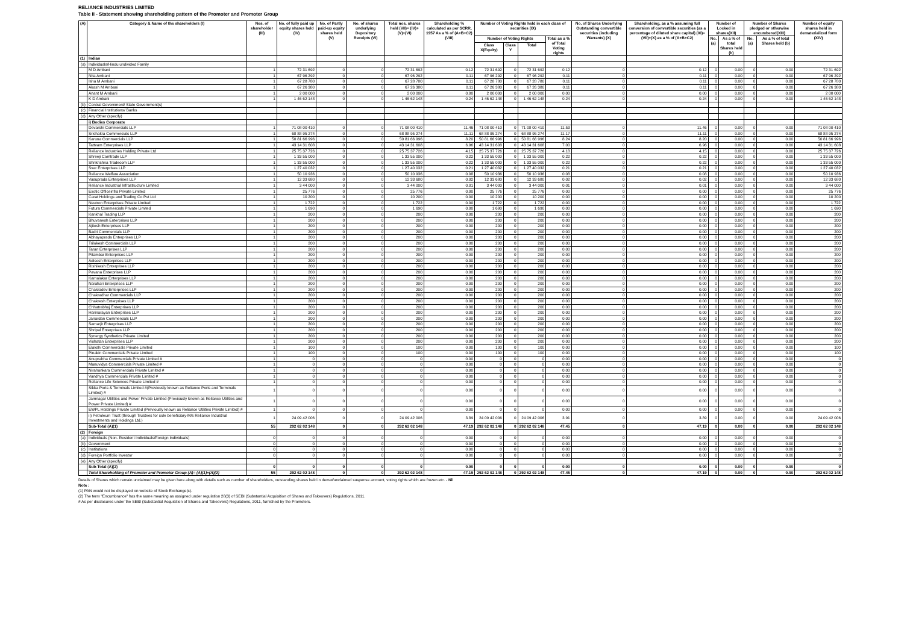RELIANCE INDUSTRIES LIMITED
Table II - Statement showing shareholding pattern of the Promoter and Promoter Group
| (A) | Category & Name of the shareholders (I) | Nos. of shareholder (III) | No. of fully paid up equity shares held (IV) | No. of Partly paid-up equity shares held (V) | No. of shares underlying Depository Receipts (VI) | Total nos. shares held (VII)= (IV)+(V)+(VI) | Shareholding % calculated as per SCRR, 1957 As a % of (A+B+C2)(VIII) | Number of Voting Rights held in each class of securities (IX) | | | | No. of Shares Underlying Outstanding convertible securities (including Warrants) (X) | Shareholding, as a % assuming full conversion of convertible securities (as a percentage of diluted share capital) (XI)= (VII)+(X) as a % of (A+B+C2) | Number of Locked in shares(XII) | | Number of Shares pledged or otherwise encumbered(XIII) | | Number of equity shares held in dematerialized form (XIV) |
| --- | --- | --- | --- | --- | --- | --- | --- | --- | --- | --- | --- | --- | --- | --- | --- | --- | --- | --- |
| | | | | | | | | Number of Voting Rights | | | Total as a % of Total Voting rights | | | No.(a) | As a % of total Shares held (b) | No. (a) | As a % of total Shares held (b) | |
| | | | | | | | | Class X(Equity) | Class Y | Total | | | | | | | | |
| (1) | Indian | | | | | | | | | | | | | | | | | |
| (a) | Individuals/Hindu undivided Family | | | | | | | | | | | | | | | | | |
| | M D Ambani | 1 | 72 31 692 | 0 | 0 | 72 31 692 | 0.12 | 72 31 692 | 0 | 72 31 692 | 0.12 | 0 | 0.12 | 0 | 0.00 | 0 | 0.00 | 72 31 692 |
| | Nita Ambani | 1 | 67 96 292 | 0 | 0 | 67 96 292 | 0.11 | 67 96 292 | 0 | 67 96 292 | 0.11 | 0 | 0.11 | 0 | 0.00 | 0 | 0.00 | 67 96 292 |
| | Isha M Ambani | 1 | 67 28 780 | 0 | 0 | 67 28 780 | 0.11 | 67 28 780 | 0 | 67 28 780 | 0.11 | 0 | 0.11 | 0 | 0.00 | 0 | 0.00 | 67 28 780 |
| | Akash M Ambani | 1 | 67 26 380 | 0 | 0 | 67 26 380 | 0.11 | 67 26 380 | 0 | 67 26 380 | 0.11 | 0 | 0.11 | 0 | 0.00 | 0 | 0.00 | 67 26 380 |
| | Anant M Ambani | 1 | 2 00 000 | 0 | 0 | 2 00 000 | 0.00 | 2 00 000 | 0 | 2 00 000 | 0.00 | 0 | 0.00 | 0 | 0.00 | 0 | 0.00 | 2 00 000 |
| | K D Ambani | 1 | 1 46 62 148 | 0 | 0 | 1 46 62 148 | 0.24 | 1 46 62 148 | 0 | 1 46 62 148 | 0.24 | 0 | 0.24 | 0 | 0.00 | 0 | 0.00 | 1 46 62 148 |
| (b) | Central Government/ State Government(s) | | | | | | | | | | | | | | | | | |
| (c) | Financial Institutions/ Banks | | | | | | | | | | | | | | | | | |
| (d) | Any Other (specify) | | | | | | | | | | | | | | | | | |
| | i) Bodies Corporate | | | | | | | | | | | | | | | | | |
| | Devarshi Commercials LLP | 1 | 71 08 00 410 | 0 | 0 | 71 08 00 410 | 11.46 | 71 08 00 410 | 0 | 71 08 00 410 | 11.53 | 0 | 11.46 | 0 | 0.00 | 0 | 0.00 | 71 08 00 410 |
| | Srichakra Commercials LLP | 1 | 68 88 95 274 | 0 | 0 | 68 88 95 274 | 11.11 | 68 88 95 274 | 0 | 68 88 95 274 | 11.17 | 0 | 11.11 | 0 | 0.00 | 0 | 0.00 | 68 88 95 274 |
| | Karuna Commercials LLP | 1 | 50 81 66 996 | 0 | 0 | 50 81 66 996 | 8.20 | 50 81 66 996 | 0 | 50 81 66 996 | 8.24 | 0 | 8.20 | 0 | 0.00 | 0 | 0.00 | 50 81 66 996 |
| | Tattvam Enterprises LLP | 1 | 43 14 31 608 | 0 | 0 | 43 14 31 608 | 6.96 | 43 14 31 608 | 0 | 43 14 31 608 | 7.00 | 0 | 6.96 | 0 | 0.00 | 0 | 0.00 | 43 14 31 608 |
| | Reliance Industries Holding Private Ltd | 1 | 25 75 37 726 | 0 | 0 | 25 75 37 726 | 4.15 | 25 75 37 726 | 0 | 25 75 37 726 | 4.18 | 0 | 4.15 | 0 | 0.00 | 0 | 0.00 | 25 75 37 726 |
| | Shreeji Comtrade LLP | 1 | 1 33 55 000 | 0 | 0 | 1 33 55 000 | 0.22 | 1 33 55 000 | 0 | 1 33 55 000 | 0.22 | 0 | 0.22 | 0 | 0.00 | 0 | 0.00 | 1 33 55 000 |
| | Shrikrishna Tradecom LLP | 1 | 1 33 55 000 | 0 | 0 | 1 33 55 000 | 0.22 | 1 33 55 000 | 0 | 1 33 55 000 | 0.22 | 0 | 0.22 | 0 | 0.00 | 0 | 0.00 | 1 33 55 000 |
| | Svar Enterprises LLP | 1 | 1 27 40 032 | 0 | 0 | 1 27 40 032 | 0.21 | 1 27 40 032 | 0 | 1 27 40 032 | 0.21 | 0 | 0.21 | 0 | 0.00 | 0 | 0.00 | 1 27 40 032 |
| | Reliance Welfare Association | 1 | 50 10 936 | 0 | 0 | 50 10 936 | 0.08 | 50 10 936 | 0 | 50 10 936 | 0.08 | 0 | 0.08 | 0 | 0.00 | 0 | 0.00 | 50 10 936 |
| | Vasuprada Enterprises LLP | 1 | 12 33 680 | 0 | 0 | 12 33 680 | 0.02 | 12 33 680 | 0 | 12 33 680 | 0.02 | 0 | 0.02 | 0 | 0.00 | 0 | 0.00 | 12 33 680 |
| | Reliance Industrial Infrastructure Limited | 1 | 3 44 000 | 0 | 0 | 3 44 000 | 0.01 | 3 44 000 | 0 | 3 44 000 | 0.01 | 0 | 0.01 | 0 | 0.00 | 0 | 0.00 | 3 44 000 |
| | Exotic Officeinfra Private Limited | 1 | 25 776 | 0 | 0 | 25 776 | 0.00 | 25 776 | 0 | 25 776 | 0.00 | 0 | 0.00 | 0 | 0.00 | 0 | 0.00 | 25 776 |
| | Carat Holdings and Trading Co Pvt Ltd | 1 | 10 200 | 0 | 0 | 10 200 | 0.00 | 10 200 | 0 | 10 200 | 0.00 | 0 | 0.00 | 0 | 0.00 | 0 | 0.00 | 10 200 |
| | Neutron Enterprises Private Limited | 1 | 1 722 | 0 | 0 | 1 722 | 0.00 | 1 722 | 0 | 1 722 | 0.00 | 0 | 0.00 | 0 | 0.00 | 0 | 0.00 | 1 722 |
| | Futura Commercials Private Limited | 1 | 1 690 | 0 | 0 | 1 690 | 0.00 | 1 690 | 0 | 1 690 | 0.00 | 0 | 0.00 | 0 | 0.00 | 0 | 0.00 | 1 690 |
| | Kankhal Trading LLP | 1 | 200 | 0 | 0 | 200 | 0.00 | 200 | 0 | 200 | 0.00 | 0 | 0.00 | 0 | 0.00 | 0 | 0.00 | 200 |
| | Bhuvanesh Enterprises LLP | 1 | 200 | 0 | 0 | 200 | 0.00 | 200 | 0 | 200 | 0.00 | 0 | 0.00 | 0 | 0.00 | 0 | 0.00 | 200 |
| | Ajitesh Enterprises LLP | 1 | 200 | 0 | 0 | 200 | 0.00 | 200 | 0 | 200 | 0.00 | 0 | 0.00 | 0 | 0.00 | 0 | 0.00 | 200 |
| | Badri Commercials LLP | 1 | 200 | 0 | 0 | 200 | 0.00 | 200 | 0 | 200 | 0.00 | 0 | 0.00 | 0 | 0.00 | 0 | 0.00 | 200 |
| | Abhayaprada Enterprises LLP | 1 | 200 | 0 | 0 | 200 | 0.00 | 200 | 0 | 200 | 0.00 | 0 | 0.00 | 0 | 0.00 | 0 | 0.00 | 200 |
| | Trilokesh Commercials LLP | 1 | 200 | 0 | 0 | 200 | 0.00 | 200 | 0 | 200 | 0.00 | 0 | 0.00 | 0 | 0.00 | 0 | 0.00 | 200 |
| | Taran Enterprises LLP | 1 | 200 | 0 | 0 | 200 | 0.00 | 200 | 0 | 200 | 0.00 | 0 | 0.00 | 0 | 0.00 | 0 | 0.00 | 200 |
| | Pitambar Enterprises LLP | 1 | 200 | 0 | 0 | 200 | 0.00 | 200 | 0 | 200 | 0.00 | 0 | 0.00 | 0 | 0.00 | 0 | 0.00 | 200 |
| | Adisesh Enterprises LLP | 1 | 200 | 0 | 0 | 200 | 0.00 | 200 | 0 | 200 | 0.00 | 0 | 0.00 | 0 | 0.00 | 0 | 0.00 | 200 |
| | Rishikesh Enterprises LLP | 1 | 200 | 0 | 0 | 200 | 0.00 | 200 | 0 | 200 | 0.00 | 0 | 0.00 | 0 | 0.00 | 0 | 0.00 | 200 |
| | Pavana Enterprises LLP | 1 | 200 | 0 | 0 | 200 | 0.00 | 200 | 0 | 200 | 0.00 | 0 | 0.00 | 0 | 0.00 | 0 | 0.00 | 200 |
| | Kamalakar Enterprises LLP | 1 | 200 | 0 | 0 | 200 | 0.00 | 200 | 0 | 200 | 0.00 | 0 | 0.00 | 0 | 0.00 | 0 | 0.00 | 200 |
| | Narahari Enterprises LLP | 1 | 200 | 0 | 0 | 200 | 0.00 | 200 | 0 | 200 | 0.00 | 0 | 0.00 | 0 | 0.00 | 0 | 0.00 | 200 |
| | Chakradev Enterprises LLP | 1 | 200 | 0 | 0 | 200 | 0.00 | 200 | 0 | 200 | 0.00 | 0 | 0.00 | 0 | 0.00 | 0 | 0.00 | 200 |
| | Chakradhar Commercials LLP | 1 | 200 | 0 | 0 | 200 | 0.00 | 200 | 0 | 200 | 0.00 | 0 | 0.00 | 0 | 0.00 | 0 | 0.00 | 200 |
| | Chakresh Enterprises LLP | 1 | 200 | 0 | 0 | 200 | 0.00 | 200 | 0 | 200 | 0.00 | 0 | 0.00 | 0 | 0.00 | 0 | 0.00 | 200 |
| | Chhatrabhuj Enterprises LLP | 1 | 200 | 0 | 0 | 200 | 0.00 | 200 | 0 | 200 | 0.00 | 0 | 0.00 | 0 | 0.00 | 0 | 0.00 | 200 |
| | Harinarayan Enterprises LLP | 1 | 200 | 0 | 0 | 200 | 0.00 | 200 | 0 | 200 | 0.00 | 0 | 0.00 | 0 | 0.00 | 0 | 0.00 | 200 |
| | Janardan Commercials LLP | 1 | 200 | 0 | 0 | 200 | 0.00 | 200 | 0 | 200 | 0.00 | 0 | 0.00 | 0 | 0.00 | 0 | 0.00 | 200 |
| | Samarjit Enterprises LLP | 1 | 200 | 0 | 0 | 200 | 0.00 | 200 | 0 | 200 | 0.00 | 0 | 0.00 | 0 | 0.00 | 0 | 0.00 | 200 |
| | Shripal Enterprises LLP | 1 | 200 | 0 | 0 | 200 | 0.00 | 200 | 0 | 200 | 0.00 | 0 | 0.00 | 0 | 0.00 | 0 | 0.00 | 200 |
| | Synergy Synthetics Private Limited | 1 | 200 | 0 | 0 | 200 | 0.00 | 200 | 0 | 200 | 0.00 | 0 | 0.00 | 0 | 0.00 | 0 | 0.00 | 200 |
| | Vishatan Enterprises LLP | 1 | 200 | 0 | 0 | 200 | 0.00 | 200 | 0 | 200 | 0.00 | 0 | 0.00 | 0 | 0.00 | 0 | 0.00 | 200 |
| | Elakshi Commercials Private Limited | 1 | 100 | 0 | 0 | 100 | 0.00 | 100 | 0 | 100 | 0.00 | 0 | 0.00 | 0 | 0.00 | 0 | 0.00 | 100 |
| | Pinakin Commercials Private Limited | 1 | 100 | 0 | 0 | 100 | 0.00 | 100 | 0 | 100 | 0.00 | 0 | 0.00 | 0 | 0.00 | 0 | 0.00 | 100 |
| | Anuprabha Commercials Private Limited # | 1 | 0 | 0 | 0 | 0 | 0.00 | 0 | 0 | 0 | 0.00 | 0 | 0.00 | 0 | 0.00 | 0 | 0.00 | 0 |
| | Manuvidya Commercials Private Limited # | 1 | 0 | 0 | 0 | 0 | 0.00 | 0 | 0 | 0 | 0.00 | 0 | 0.00 | 0 | 0.00 | 0 | 0.00 | 0 |
| | Nirahankara Commercials Private Limited # | 1 | 0 | 0 | 0 | 0 | 0.00 | 0 | 0 | 0 | 0.00 | 0 | 0.00 | 0 | 0.00 | 0 | 0.00 | 0 |
| | Vandhya Commercials Private Limited # | 1 | 0 | 0 | 0 | 0 | 0.00 | 0 | 0 | 0 | 0.00 | 0 | 0.00 | 0 | 0.00 | 0 | 0.00 | 0 |
| | Reliance Life Sciences Private Limited # | 1 | 0 | 0 | 0 | 0 | 0.00 | 0 | 0 | 0 | 0.00 | 0 | 0.00 | 0 | 0.00 | 0 | 0.00 | 0 |
| | Sikka Ports & Terminals Limited #(Previously known as Reliance Ports and Terminals Limited) # | 1 | 0 | 0 | 0 | 0 | 0.00 | 0 | 0 | 0 | 0.00 | 0 | 0.00 | 0 | 0.00 | 0 | 0.00 | 0 |
| | Jamnagar Utilities and Power Private Limited (Previously known as Reliance Utilities and Power Private Limited) # | 1 | 0 | 0 | 0 | 0 | 0.00 | 0 | 0 | 0 | 0.00 | 0 | 0.00 | 0 | 0.00 | 0 | 0.00 | 0 |
| | EWPL Holdings Private Limited (Previously known as Reliance Utilities Private Limited) # | 1 | 0 | 0 | 0 | 0 | 0.00 | 0 | 0 | 0 | 0.00 | 0 | 0.00 | 0 | 0.00 | 0 | 0.00 | 0 |
| | ii) Petroleum Trust (through Trustees for sole beneficiary-M/s Reliance Industrial Investments and Holdings Ltd.) | 1 | 24 09 42 006 | 0 | 0 | 24 09 42 006 | 3.89 | 24 09 42 006 | 0 | 24 09 42 006 | 3.91 | 0 | 3.89 | 0 | 0.00 | 0 | 0.00 | 24 09 42 006 |
| | Sub-Total (A)(1) | 55 | 292 62 02 148 | 0 | 0 | 292 62 02 148 | 47.19 | 292 62 02 148 | 0 | 292 62 02 148 | 47.45 | 0 | 47.19 | 0 | 0.00 | 0 | 0.00 | 292 62 02 148 |
| (2) | Foreign | | | | | | | | | | | | | | | | | |
| (a) | Individuals (Non- Resident Individuals/Foreign Individuals) | 0 | 0 | 0 | 0 | 0 | 0.00 | 0 | 0 | 0 | 0.00 | 0 | 0.00 | 0 | 0.00 | 0 | 0.00 | 0 |
| (b) | Government | 0 | 0 | 0 | 0 | 0 | 0.00 | 0 | 0 | 0 | 0.00 | 0 | 0.00 | 0 | 0.00 | 0 | 0.00 | 0 |
| (c) | Institutions | 0 | 0 | 0 | 0 | 0 | 0.00 | 0 | 0 | 0 | 0.00 | 0 | 0.00 | 0 | 0.00 | 0 | 0.00 | 0 |
| (d) | Foreign Portfolio Investor | 0 | 0 | 0 | 0 | 0 | 0.00 | 0 | 0 | 0 | 0.00 | 0 | 0.00 | 0 | 0.00 | 0 | 0.00 | 0 |
| (e) | Any Other (specify) | | | | | | | | | | | | | | | | | |
| | Sub-Total (A)(2) | 0 | 0 | 0 | 0 | 0 | 0.00 | 0 | 0 | 0 | 0.00 | 0 | 0.00 | 0 | 0.00 | 0 | 0.00 | 0 |
| | Total Shareholding of Promoter and Promoter Group (A)= (A)(1)+(A)(2) | 55 | 292 62 02 148 | 0 | 0 | 292 62 02 148 | 47.19 | 292 62 02 148 | 0 | 292 62 02 148 | 47.45 | 0 | 47.19 | 0 | 0.00 | 0 | 0.00 | 292 62 02 148 |
Details of Shares which remain unclaimed may be given here along with details such as number of shareholders, outstanding shares held in demat/unclaimed suspense account, voting rights which are frozen etc. - Nil
Note :
(1) PAN would not be displayed on website of Stock Exchange(s).
(2) The term "Encumbrance" has the same meaning as assigned under regulation 28(3) of SEBI (Substantial Acquisition of Shares and Takeovers) Regulations, 2011.
# As per disclosures under the SEBI (Substantial Acquisition of Shares and Takeovers) Regulations, 2011, furnished by the Promoters.